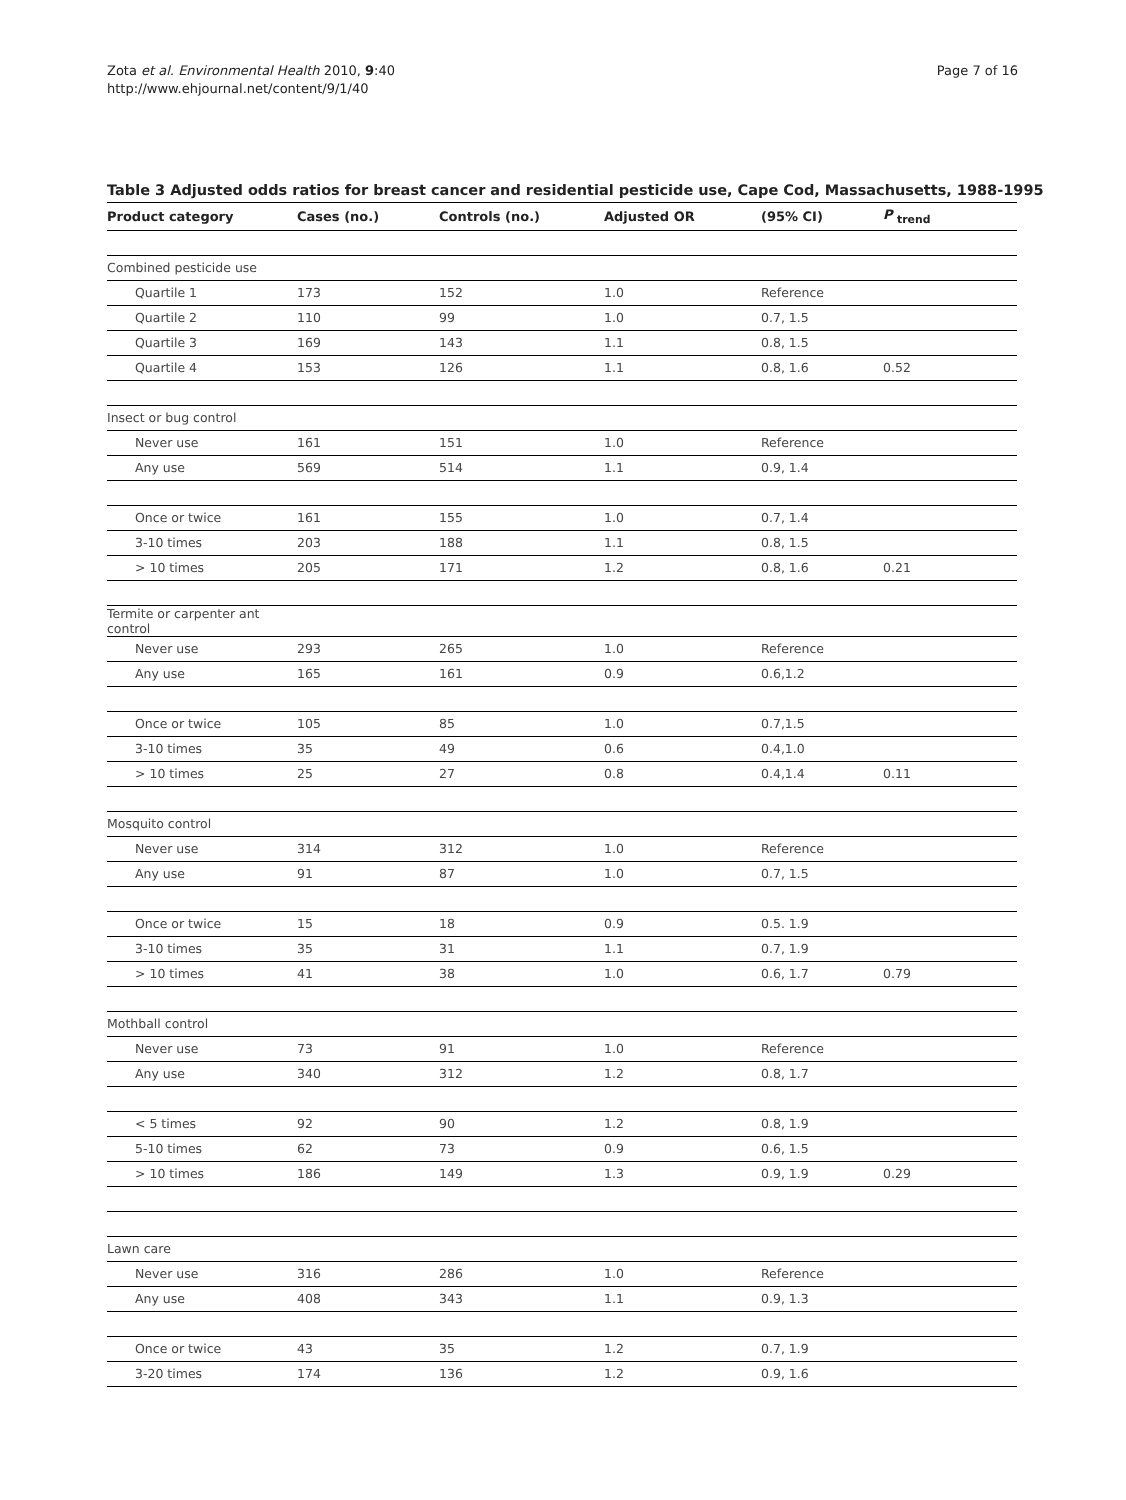Zota et al. Environmental Health 2010, 9:40
http://www.ehjournal.net/content/9/1/40
Page 7 of 16
Table 3 Adjusted odds ratios for breast cancer and residential pesticide use, Cape Cod, Massachusetts, 1988-1995
| Product category | Cases (no.) | Controls (no.) | Adjusted OR | (95% CI) | P <sub>trend</sub> |
| --- | --- | --- | --- | --- | --- |
| Combined pesticide use | | | | | |
| Quartile 1 | 173 | 152 | 1.0 | Reference | |
| Quartile 2 | 110 | 99 | 1.0 | 0.7, 1.5 | |
| Quartile 3 | 169 | 143 | 1.1 | 0.8, 1.5 | |
| Quartile 4 | 153 | 126 | 1.1 | 0.8, 1.6 | 0.52 |
| Insect or bug control | | | | | |
| Never use | 161 | 151 | 1.0 | Reference | |
| Any use | 569 | 514 | 1.1 | 0.9, 1.4 | |
| Once or twice | 161 | 155 | 1.0 | 0.7, 1.4 | |
| 3-10 times | 203 | 188 | 1.1 | 0.8, 1.5 | |
| > 10 times | 205 | 171 | 1.2 | 0.8, 1.6 | 0.21 |
| Termite or carpenter ant control | | | | | |
| Never use | 293 | 265 | 1.0 | Reference | |
| Any use | 165 | 161 | 0.9 | 0.6,1.2 | |
| Once or twice | 105 | 85 | 1.0 | 0.7,1.5 | |
| 3-10 times | 35 | 49 | 0.6 | 0.4,1.0 | |
| > 10 times | 25 | 27 | 0.8 | 0.4,1.4 | 0.11 |
| Mosquito control | | | | | |
| Never use | 314 | 312 | 1.0 | Reference | |
| Any use | 91 | 87 | 1.0 | 0.7, 1.5 | |
| Once or twice | 15 | 18 | 0.9 | 0.5. 1.9 | |
| 3-10 times | 35 | 31 | 1.1 | 0.7, 1.9 | |
| > 10 times | 41 | 38 | 1.0 | 0.6, 1.7 | 0.79 |
| Mothball control | | | | | |
| Never use | 73 | 91 | 1.0 | Reference | |
| Any use | 340 | 312 | 1.2 | 0.8, 1.7 | |
| < 5 times | 92 | 90 | 1.2 | 0.8, 1.9 | |
| 5-10 times | 62 | 73 | 0.9 | 0.6, 1.5 | |
| > 10 times | 186 | 149 | 1.3 | 0.9, 1.9 | 0.29 |
| Lawn care | | | | | |
| Never use | 316 | 286 | 1.0 | Reference | |
| Any use | 408 | 343 | 1.1 | 0.9, 1.3 | |
| Once or twice | 43 | 35 | 1.2 | 0.7, 1.9 | |
| 3-20 times | 174 | 136 | 1.2 | 0.9, 1.6 | |